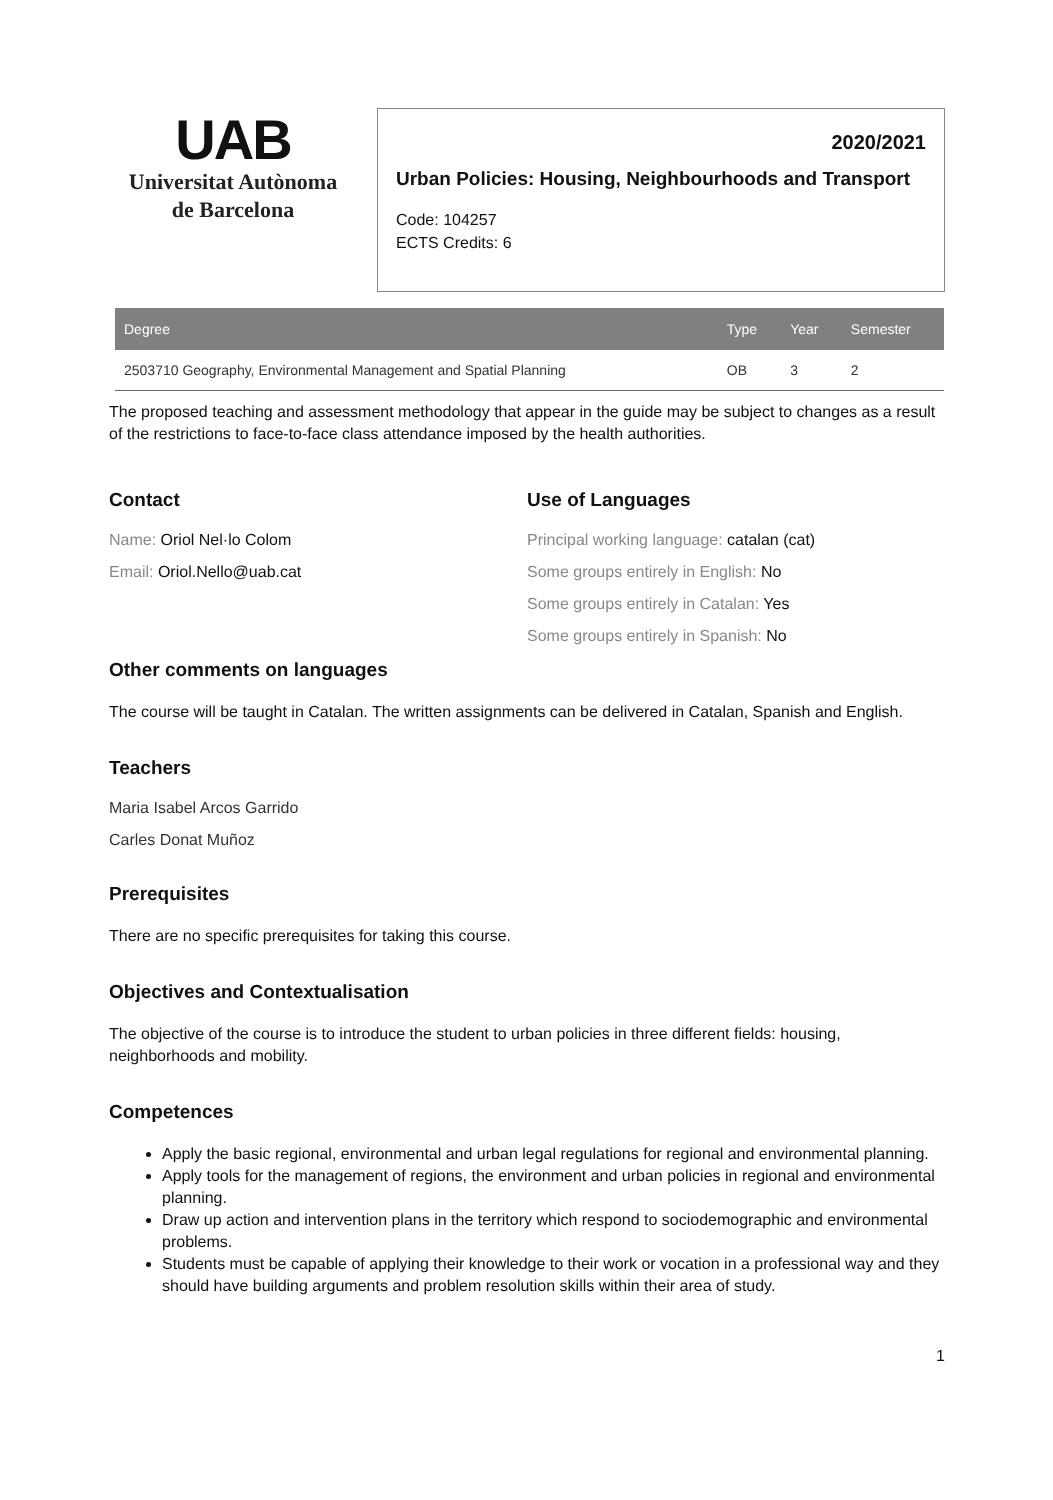UAB
Universitat Autònoma
de Barcelona
2020/2021
Urban Policies: Housing, Neighbourhoods and Transport
Code: 104257
ECTS Credits: 6
| Degree | Type | Year | Semester |
| --- | --- | --- | --- |
| 2503710 Geography, Environmental Management and Spatial Planning | OB | 3 | 2 |
The proposed teaching and assessment methodology that appear in the guide may be subject to changes as a result of the restrictions to face-to-face class attendance imposed by the health authorities.
Contact
Name: Oriol Nel·lo Colom
Email: Oriol.Nello@uab.cat
Use of Languages
Principal working language: catalan (cat)
Some groups entirely in English: No
Some groups entirely in Catalan: Yes
Some groups entirely in Spanish: No
Other comments on languages
The course will be taught in Catalan. The written assignments can be delivered in Catalan, Spanish and English.
Teachers
Maria Isabel Arcos Garrido
Carles Donat Muñoz
Prerequisites
There are no specific prerequisites for taking this course.
Objectives and Contextualisation
The objective of the course is to introduce the student to urban policies in three different fields: housing, neighborhoods and mobility.
Competences
Apply the basic regional, environmental and urban legal regulations for regional and environmental planning.
Apply tools for the management of regions, the environment and urban policies in regional and environmental planning.
Draw up action and intervention plans in the territory which respond to sociodemographic and environmental problems.
Students must be capable of applying their knowledge to their work or vocation in a professional way and they should have building arguments and problem resolution skills within their area of study.
1